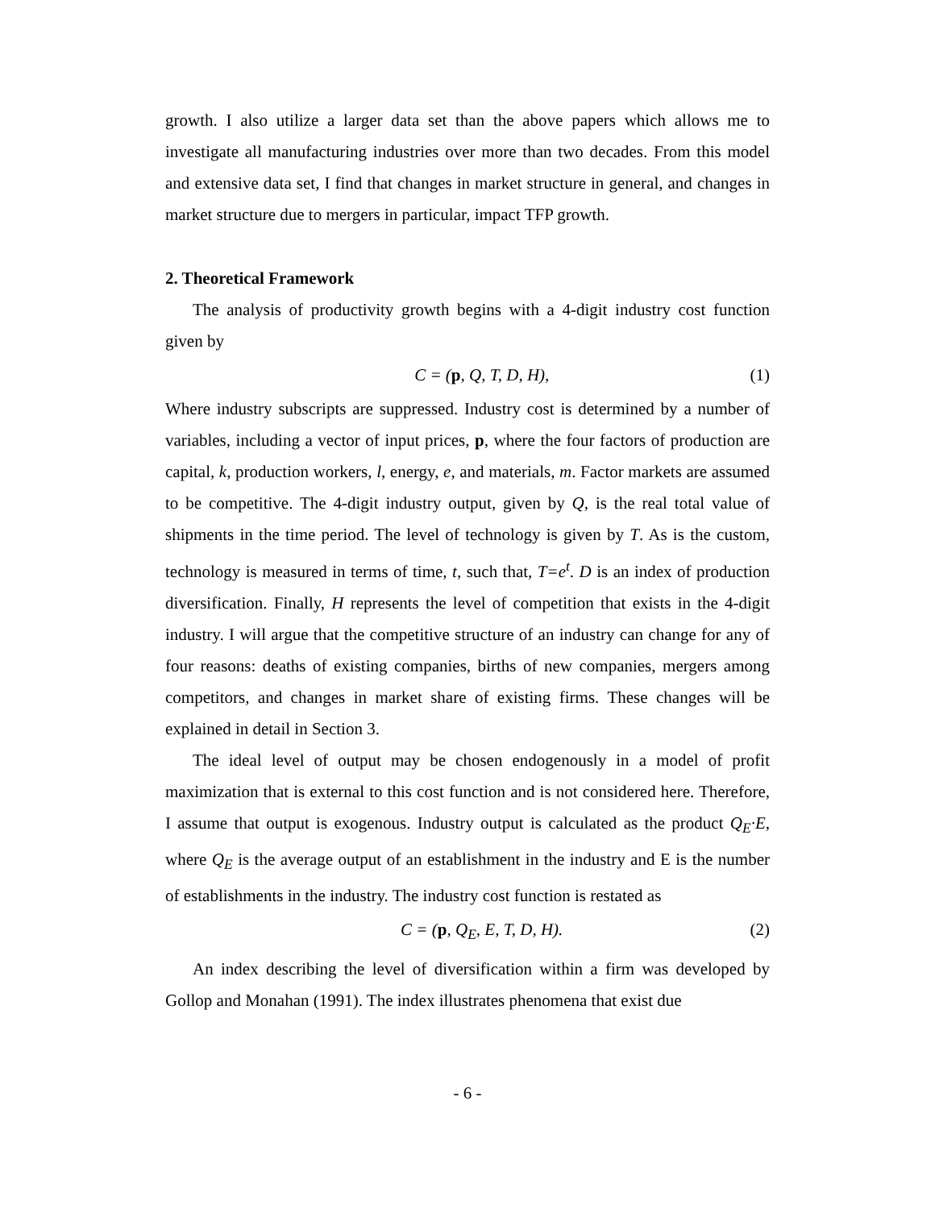growth. I also utilize a larger data set than the above papers which allows me to investigate all manufacturing industries over more than two decades. From this model and extensive data set, I find that changes in market structure in general, and changes in market structure due to mergers in particular, impact TFP growth.
2. Theoretical Framework
The analysis of productivity growth begins with a 4-digit industry cost function given by
C = (p, Q, T, D, H), (1)
Where industry subscripts are suppressed. Industry cost is determined by a number of variables, including a vector of input prices, p, where the four factors of production are capital, k, production workers, l, energy, e, and materials, m. Factor markets are assumed to be competitive. The 4-digit industry output, given by Q, is the real total value of shipments in the time period. The level of technology is given by T. As is the custom, technology is measured in terms of time, t, such that, T=e<sup>t</sup>. D is an index of production diversification. Finally, H represents the level of competition that exists in the 4-digit industry. I will argue that the competitive structure of an industry can change for any of four reasons: deaths of existing companies, births of new companies, mergers among competitors, and changes in market share of existing firms. These changes will be explained in detail in Section 3.
The ideal level of output may be chosen endogenously in a model of profit maximization that is external to this cost function and is not considered here. Therefore, I assume that output is exogenous. Industry output is calculated as the product Q<sub>E</sub>·E, where Q<sub>E</sub> is the average output of an establishment in the industry and E is the number of establishments in the industry. The industry cost function is restated as
C = (p, Q<sub>E</sub>, E, T, D, H). (2)
An index describing the level of diversification within a firm was developed by Gollop and Monahan (1991). The index illustrates phenomena that exist due
- 6 -